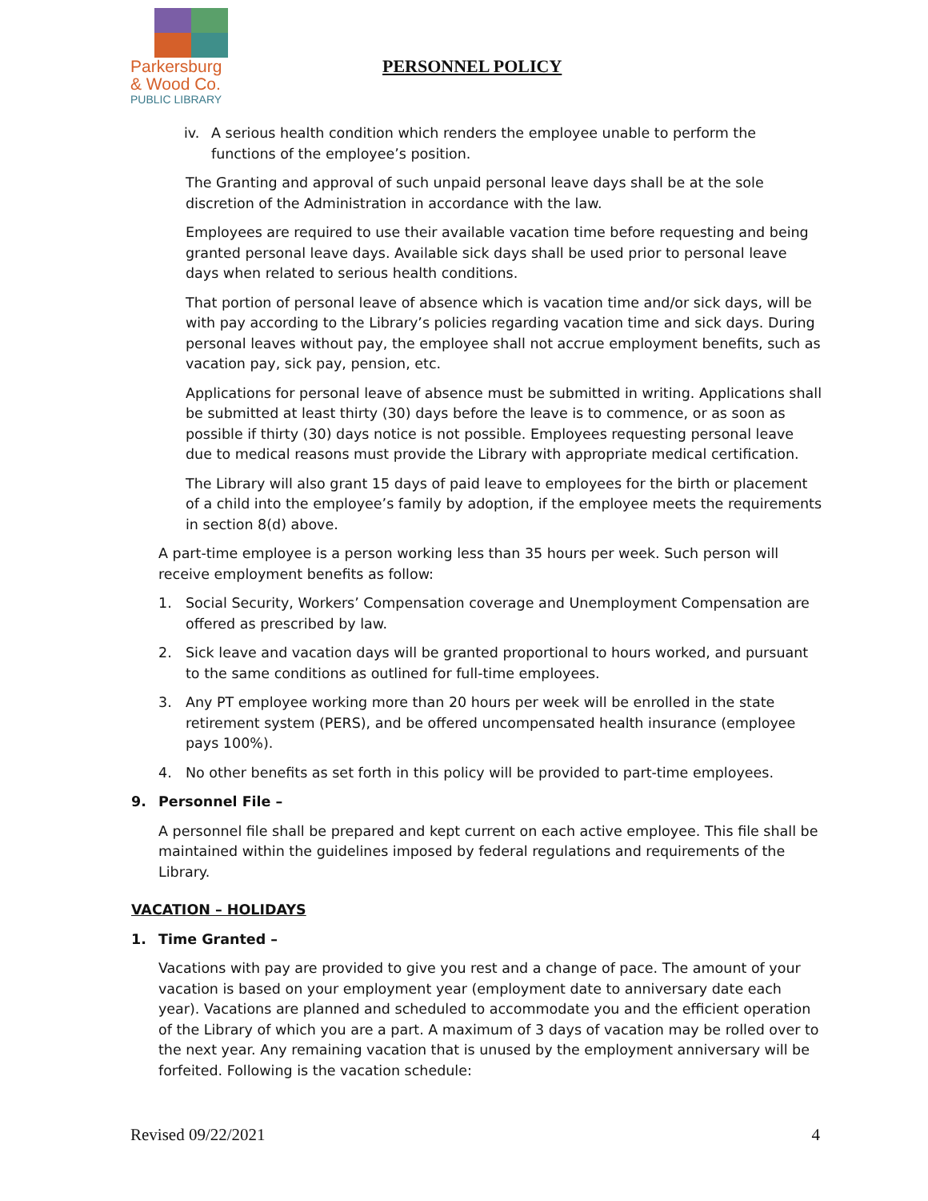Parkersburg
& Wood Co.
PUBLIC LIBRARY
PERSONNEL POLICY
iv. A serious health condition which renders the employee unable to perform the functions of the employee’s position.
The Granting and approval of such unpaid personal leave days shall be at the sole discretion of the Administration in accordance with the law.
Employees are required to use their available vacation time before requesting and being granted personal leave days. Available sick days shall be used prior to personal leave days when related to serious health conditions.
That portion of personal leave of absence which is vacation time and/or sick days, will be with pay according to the Library’s policies regarding vacation time and sick days. During personal leaves without pay, the employee shall not accrue employment benefits, such as vacation pay, sick pay, pension, etc.
Applications for personal leave of absence must be submitted in writing. Applications shall be submitted at least thirty (30) days before the leave is to commence, or as soon as possible if thirty (30) days notice is not possible. Employees requesting personal leave due to medical reasons must provide the Library with appropriate medical certification.
The Library will also grant 15 days of paid leave to employees for the birth or placement of a child into the employee’s family by adoption, if the employee meets the requirements in section 8(d) above.
A part-time employee is a person working less than 35 hours per week. Such person will receive employment benefits as follow:
1. Social Security, Workers’ Compensation coverage and Unemployment Compensation are offered as prescribed by law.
2. Sick leave and vacation days will be granted proportional to hours worked, and pursuant to the same conditions as outlined for full-time employees.
3. Any PT employee working more than 20 hours per week will be enrolled in the state retirement system (PERS), and be offered uncompensated health insurance (employee pays 100%).
4. No other benefits as set forth in this policy will be provided to part-time employees.
9. Personnel File –
A personnel file shall be prepared and kept current on each active employee. This file shall be maintained within the guidelines imposed by federal regulations and requirements of the Library.
VACATION – HOLIDAYS
1. Time Granted –
Vacations with pay are provided to give you rest and a change of pace. The amount of your vacation is based on your employment year (employment date to anniversary date each year). Vacations are planned and scheduled to accommodate you and the efficient operation of the Library of which you are a part. A maximum of 3 days of vacation may be rolled over to the next year. Any remaining vacation that is unused by the employment anniversary will be forfeited. Following is the vacation schedule:
Revised 09/22/2021 4